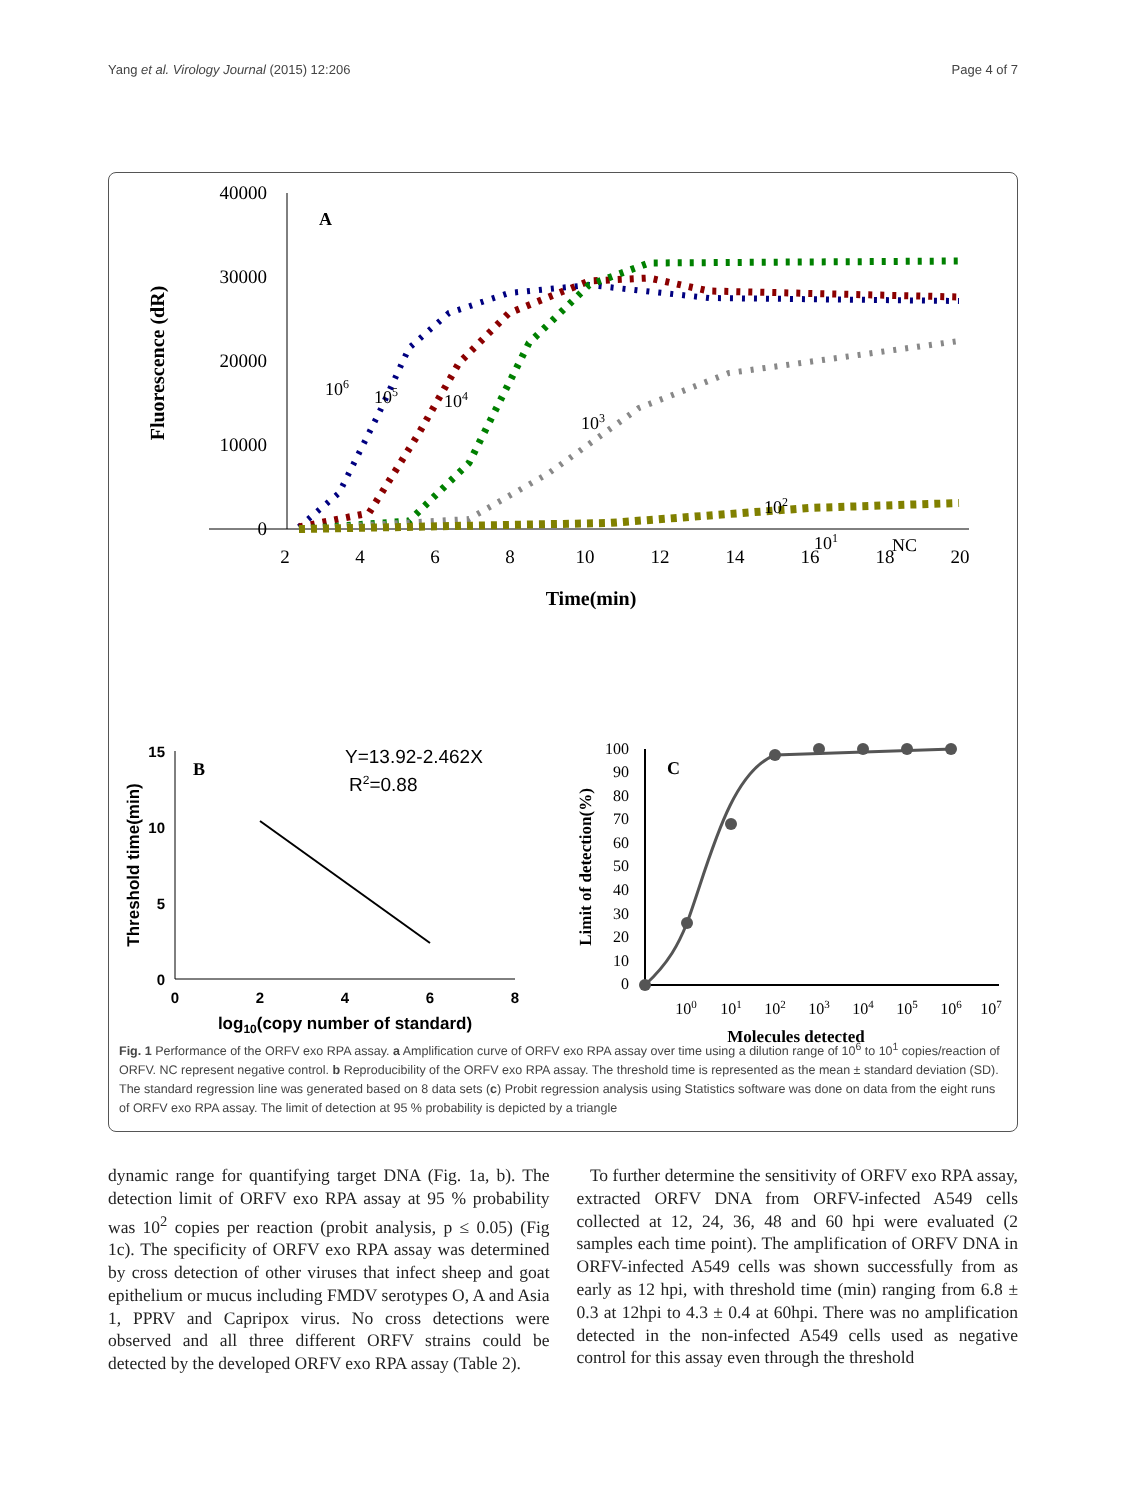Yang et al. Virology Journal (2015) 12:206 Page 4 of 7
40000
30000
20000
10000
0
2
4
6
8
10
12
14
16
18
20
Time(min)
Fluorescence (dR)
A
106
105
104
103
102
101
NC
15
10
5
0
0
2
4
6
8
log10(copy number of standard)
Threshold time(min)
B
Y=13.92-2.462X
R2=0.88
100
90
80
70
60
50
40
30
20
10
0
100
101
102
103
104
105
106
107
Molecules detected
Limit of detection(%)
C
Fig. 1 Performance of the ORFV exo RPA assay. a Amplification curve of ORFV exo RPA assay over time using a dilution range of 10<sup>6</sup> to 10<sup>1</sup> copies/reaction of ORFV. NC represent negative control. b Reproducibility of the ORFV exo RPA assay. The threshold time is represented as the mean ± standard deviation (SD). The standard regression line was generated based on 8 data sets (c) Probit regression analysis using Statistics software was done on data from the eight runs of ORFV exo RPA assay. The limit of detection at 95 % probability is depicted by a triangle
dynamic range for quantifying target DNA (Fig. 1a, b). The detection limit of ORFV exo RPA assay at 95 % probability was 10<sup>2</sup> copies per reaction (probit analysis, p ≤ 0.05) (Fig 1c). The specificity of ORFV exo RPA assay was determined by cross detection of other viruses that infect sheep and goat epithelium or mucus including FMDV serotypes O, A and Asia 1, PPRV and Capripox virus. No cross detections were observed and all three different ORFV strains could be detected by the developed ORFV exo RPA assay (Table 2).
To further determine the sensitivity of ORFV exo RPA assay, extracted ORFV DNA from ORFV-infected A549 cells collected at 12, 24, 36, 48 and 60 hpi were evaluated (2 samples each time point). The amplification of ORFV DNA in ORFV-infected A549 cells was shown successfully from as early as 12 hpi, with threshold time (min) ranging from 6.8 ± 0.3 at 12hpi to 4.3 ± 0.4 at 60hpi. There was no amplification detected in the non-infected A549 cells used as negative control for this assay even through the threshold